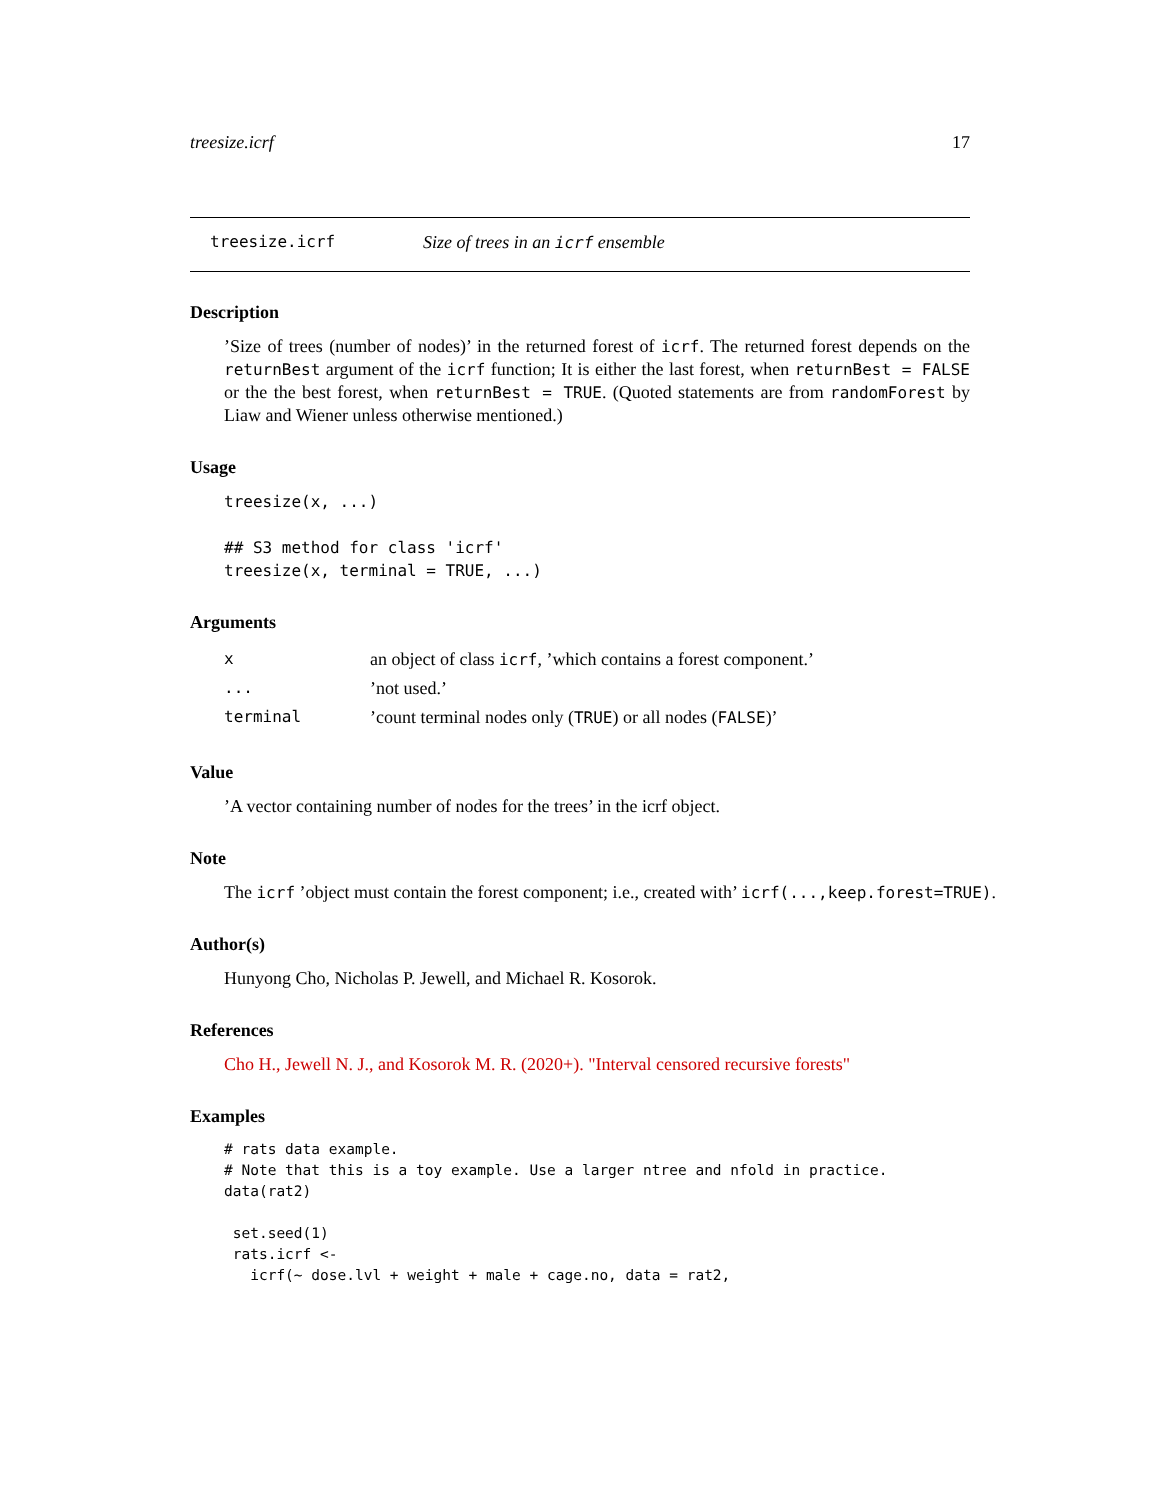treesize.icrf 17
treesize.icrf Size of trees in an icrf ensemble
Description
’Size of trees (number of nodes)’ in the returned forest of icrf. The returned forest depends on the returnBest argument of the icrf function; It is either the last forest, when returnBest = FALSE or the the best forest, when returnBest = TRUE. (Quoted statements are from randomForest by Liaw and Wiener unless otherwise mentioned.)
Usage
treesize(x, ...)

## S3 method for class 'icrf'
treesize(x, terminal = TRUE, ...)
Arguments
| x | an object of class icrf , ’which contains a forest component.’ |
| ... | ’not used.’ |
| terminal | ’count terminal nodes only ( TRUE ) or all nodes ( FALSE )’ |
Value
’A vector containing number of nodes for the trees’ in the icrf object.
Note
The icrf ’object must contain the forest component; i.e., created with’ icrf(...,keep.forest=TRUE).
Author(s)
Hunyong Cho, Nicholas P. Jewell, and Michael R. Kosorok.
References
Cho H., Jewell N. J., and Kosorok M. R. (2020+). "Interval censored recursive forests"
Examples
# rats data example.
# Note that this is a toy example. Use a larger ntree and nfold in practice.
data(rat2)

 set.seed(1)
 rats.icrf <-
   icrf(~ dose.lvl + weight + male + cage.no, data = rat2,